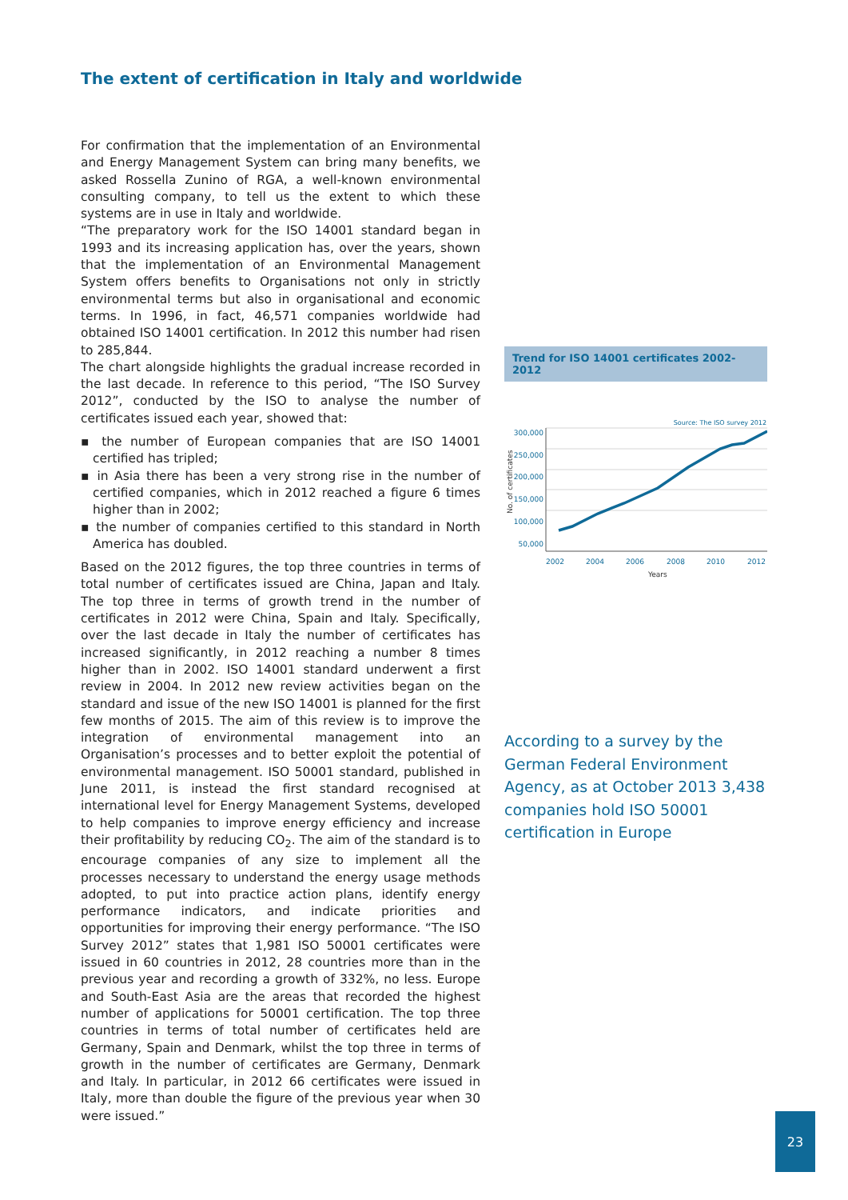The extent of certification in Italy and worldwide
For confirmation that the implementation of an Environmental and Energy Management System can bring many benefits, we asked Rossella Zunino of RGA, a well-known environmental consulting company, to tell us the extent to which these systems are in use in Italy and worldwide.
“The preparatory work for the ISO 14001 standard began in 1993 and its increasing application has, over the years, shown that the implementation of an Environmental Management System offers benefits to Organisations not only in strictly environmental terms but also in organisational and economic terms. In 1996, in fact, 46,571 companies worldwide had obtained ISO 14001 certification. In 2012 this number had risen to 285,844.
The chart alongside highlights the gradual increase recorded in the last decade. In reference to this period, “The ISO Survey 2012”, conducted by the ISO to analyse the number of certificates issued each year, showed that:
▪ the number of European companies that are ISO 14001 certified has tripled;
▪ in Asia there has been a very strong rise in the number of certified companies, which in 2012 reached a figure 6 times higher than in 2002;
▪ the number of companies certified to this standard in North America has doubled.
Based on the 2012 figures, the top three countries in terms of total number of certificates issued are China, Japan and Italy. The top three in terms of growth trend in the number of certificates in 2012 were China, Spain and Italy. Specifically, over the last decade in Italy the number of certificates has increased significantly, in 2012 reaching a number 8 times higher than in 2002. ISO 14001 standard underwent a first review in 2004. In 2012 new review activities began on the standard and issue of the new ISO 14001 is planned for the first few months of 2015. The aim of this review is to improve the integration of environmental management into an Organisation’s processes and to better exploit the potential of environmental management. ISO 50001 standard, published in June 2011, is instead the first standard recognised at international level for Energy Management Systems, developed to help companies to improve energy efficiency and increase their profitability by reducing CO<sub>2</sub>. The aim of the standard is to encourage companies of any size to implement all the processes necessary to understand the energy usage methods adopted, to put into practice action plans, identify energy performance indicators, and indicate priorities and opportunities for improving their energy performance. “The ISO Survey 2012” states that 1,981 ISO 50001 certificates were issued in 60 countries in 2012, 28 countries more than in the previous year and recording a growth of 332%, no less. Europe and South-East Asia are the areas that recorded the highest number of applications for 50001 certification. The top three countries in terms of total number of certificates held are Germany, Spain and Denmark, whilst the top three in terms of growth in the number of certificates are Germany, Denmark and Italy. In particular, in 2012 66 certificates were issued in Italy, more than double the figure of the previous year when 30 were issued.”
Trend for ISO 14001 certificates 2002-2012
Source: The ISO survey 2012
300,000
250,000
200,000
150,000
100,000
50,000
No. of certificates
2002
2004
2006
2008
2010
2012
Years
According to a survey by the German Federal Environment Agency, as at October 2013 3,438 companies hold ISO 50001 certification in Europe
23